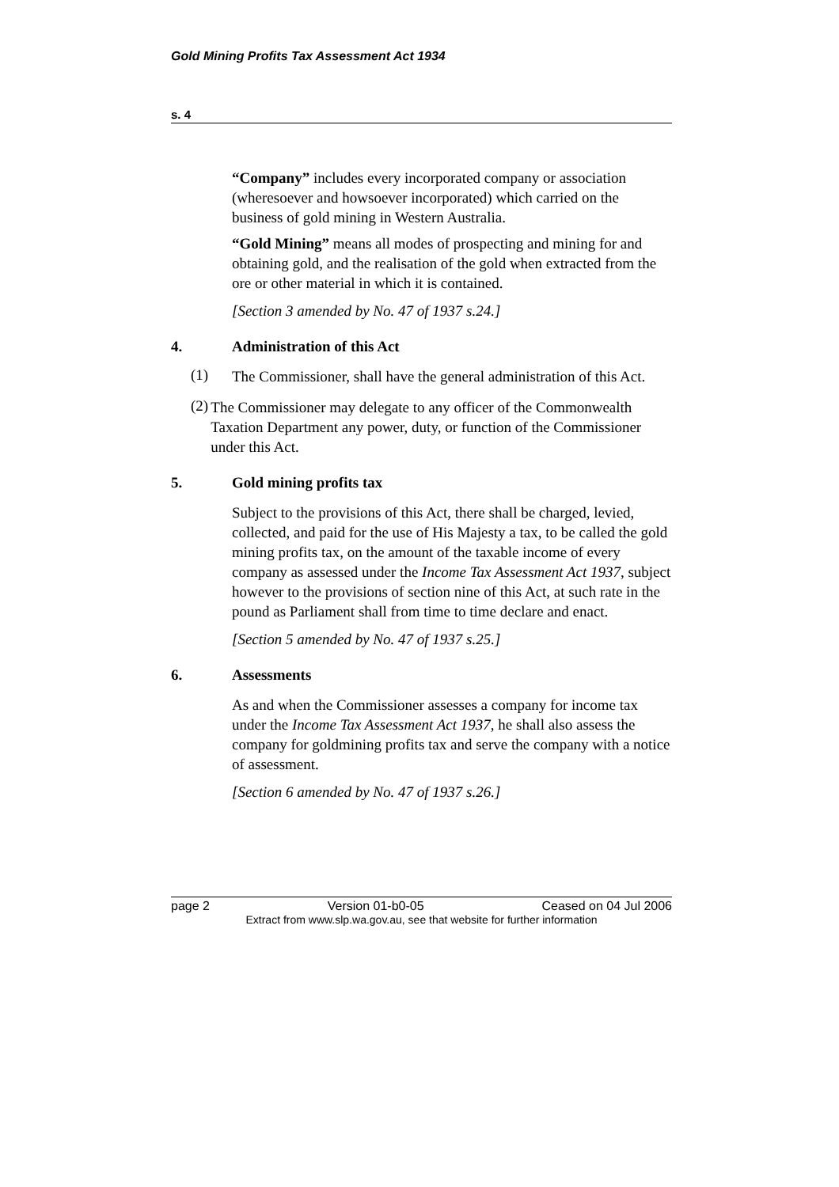Gold Mining Profits Tax Assessment Act 1934
s. 4
“Company” includes every incorporated company or association (wheresoever and howsoever incorporated) which carried on the business of gold mining in Western Australia.
“Gold Mining” means all modes of prospecting and mining for and obtaining gold, and the realisation of the gold when extracted from the ore or other material in which it is contained.
[Section 3 amended by No. 47 of 1937 s.24.]
4. Administration of this Act
(1)
The Commissioner, shall have the general administration of this Act.
(2)
The Commissioner may delegate to any officer of the Commonwealth Taxation Department any power, duty, or function of the Commissioner under this Act.
5. Gold mining profits tax
Subject to the provisions of this Act, there shall be charged, levied, collected, and paid for the use of His Majesty a tax, to be called the gold mining profits tax, on the amount of the taxable income of every company as assessed under the Income Tax Assessment Act 1937, subject however to the provisions of section nine of this Act, at such rate in the pound as Parliament shall from time to time declare and enact.
[Section 5 amended by No. 47 of 1937 s.25.]
6. Assessments
As and when the Commissioner assesses a company for income tax under the Income Tax Assessment Act 1937, he shall also assess the company for goldmining profits tax and serve the company with a notice of assessment.
[Section 6 amended by No. 47 of 1937 s.26.]
page 2 Version 01-b0-05 Ceased on 04 Jul 2006
Extract from www.slp.wa.gov.au, see that website for further information